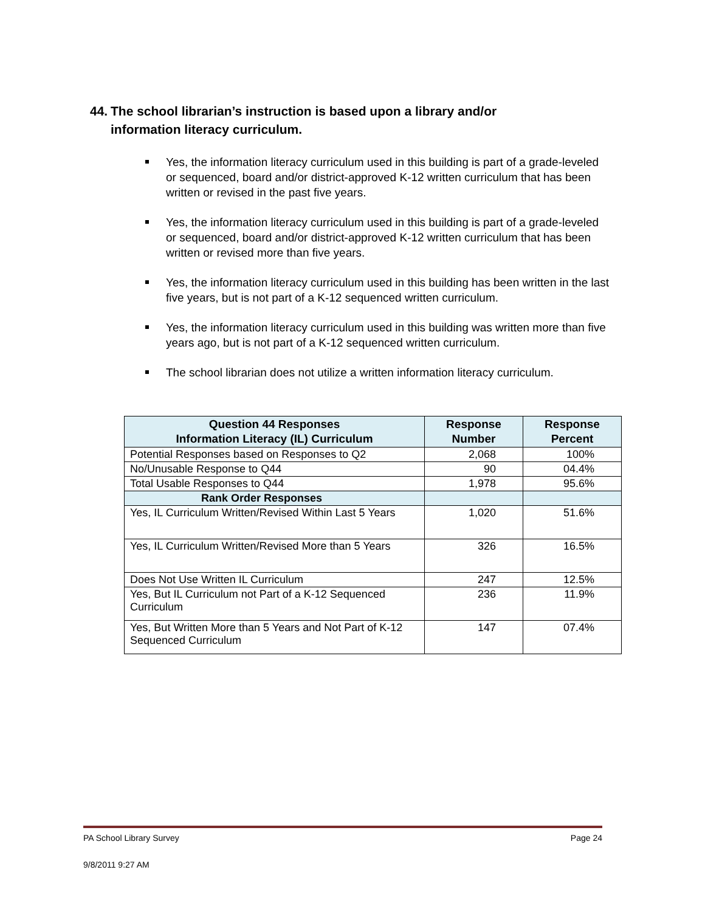44. The school librarian’s instruction is based upon a library and/or
information literacy curriculum.
Yes, the information literacy curriculum used in this building is part of a grade-leveled or sequenced, board and/or district-approved K-12 written curriculum that has been written or revised in the past five years.
Yes, the information literacy curriculum used in this building is part of a grade-leveled or sequenced, board and/or district-approved K-12 written curriculum that has been written or revised more than five years.
Yes, the information literacy curriculum used in this building has been written in the last five years, but is not part of a K-12 sequenced written curriculum.
Yes, the information literacy curriculum used in this building was written more than five years ago, but is not part of a K-12 sequenced written curriculum.
The school librarian does not utilize a written information literacy curriculum.
| Question 44 Responses Information Literacy (IL) Curriculum | Response Number | Response Percent |
| --- | --- | --- |
| Potential Responses based on Responses to Q2 | 2,068 | 100% |
| No/Unusable Response to Q44 | 90 | 04.4% |
| Total Usable Responses to Q44 | 1,978 | 95.6% |
| Rank Order Responses | | |
| Yes, IL Curriculum Written/Revised Within Last 5 Years | 1,020 | 51.6% |
| Yes, IL Curriculum Written/Revised More than 5 Years | 326 | 16.5% |
| Does Not Use Written IL Curriculum | 247 | 12.5% |
| Yes, But IL Curriculum not Part of a K-12 Sequenced Curriculum | 236 | 11.9% |
| Yes, But Written More than 5 Years and Not Part of K-12 Sequenced Curriculum | 147 | 07.4% |
PA School Library Survey Page 24
9/8/2011 9:27 AM